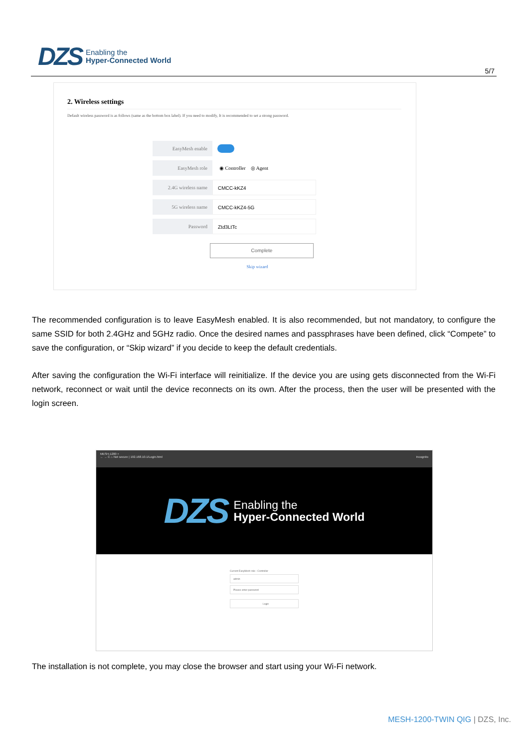DZS Enabling the
Hyper-Connected World
5/7
2. Wireless settings
Default wireless password is as follows (same as the bottom box label). If you need to modify, It is recommended to set a strong password.
EasyMesh enable
EasyMesh role ◉ Controller ◎ Agent
2.4G wireless name CMCC-kKZ4
5G wireless name CMCC-kKZ4-5G
Password Ztd3LtTc
Complete
Skip wizard
The recommended configuration is to leave EasyMesh enabled. It is also recommended, but not mandatory, to configure the same SSID for both 2.4GHz and 5GHz radio. Once the desired names and passphrases have been defined, click “Compete” to save the configuration, or “Skip wizard” if you decide to keep the default credentials.
After saving the configuration the Wi-Fi interface will reinitialize. If the device you are using gets disconnected from the Wi-Fi network, reconnect or wait until the device reconnects on its own. After the process, then the user will be presented with the login screen.
MESH-1200 ×
← → C ⌂ Not secure | 192.168.10.1/Login.html Incognito
DZS Enabling the
Hyper-Connected World
Current EasyMesh role : Controller
admin
Please enter password
Login
The installation is not complete, you may close the browser and start using your Wi-Fi network.
MESH-1200-TWIN QIG | DZS, Inc.